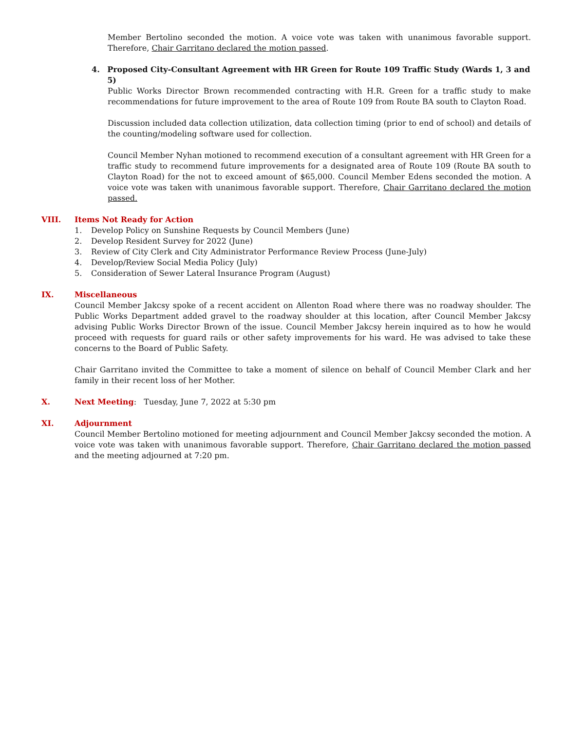Member Bertolino seconded the motion. A voice vote was taken with unanimous favorable support. Therefore, Chair Garritano declared the motion passed.
4. Proposed City-Consultant Agreement with HR Green for Route 109 Traffic Study (Wards 1, 3 and 5)
Public Works Director Brown recommended contracting with H.R. Green for a traffic study to make recommendations for future improvement to the area of Route 109 from Route BA south to Clayton Road.
Discussion included data collection utilization, data collection timing (prior to end of school) and details of the counting/modeling software used for collection.
Council Member Nyhan motioned to recommend execution of a consultant agreement with HR Green for a traffic study to recommend future improvements for a designated area of Route 109 (Route BA south to Clayton Road) for the not to exceed amount of $65,000. Council Member Edens seconded the motion. A voice vote was taken with unanimous favorable support. Therefore, Chair Garritano declared the motion passed.
VIII. Items Not Ready for Action
1. Develop Policy on Sunshine Requests by Council Members (June)
2. Develop Resident Survey for 2022 (June)
3. Review of City Clerk and City Administrator Performance Review Process (June-July)
4. Develop/Review Social Media Policy (July)
5. Consideration of Sewer Lateral Insurance Program (August)
IX. Miscellaneous
Council Member Jakcsy spoke of a recent accident on Allenton Road where there was no roadway shoulder. The Public Works Department added gravel to the roadway shoulder at this location, after Council Member Jakcsy advising Public Works Director Brown of the issue. Council Member Jakcsy herein inquired as to how he would proceed with requests for guard rails or other safety improvements for his ward. He was advised to take these concerns to the Board of Public Safety.
Chair Garritano invited the Committee to take a moment of silence on behalf of Council Member Clark and her family in their recent loss of her Mother.
X. Next Meeting: Tuesday, June 7, 2022 at 5:30 pm
XI. Adjournment
Council Member Bertolino motioned for meeting adjournment and Council Member Jakcsy seconded the motion. A voice vote was taken with unanimous favorable support. Therefore, Chair Garritano declared the motion passed and the meeting adjourned at 7:20 pm.